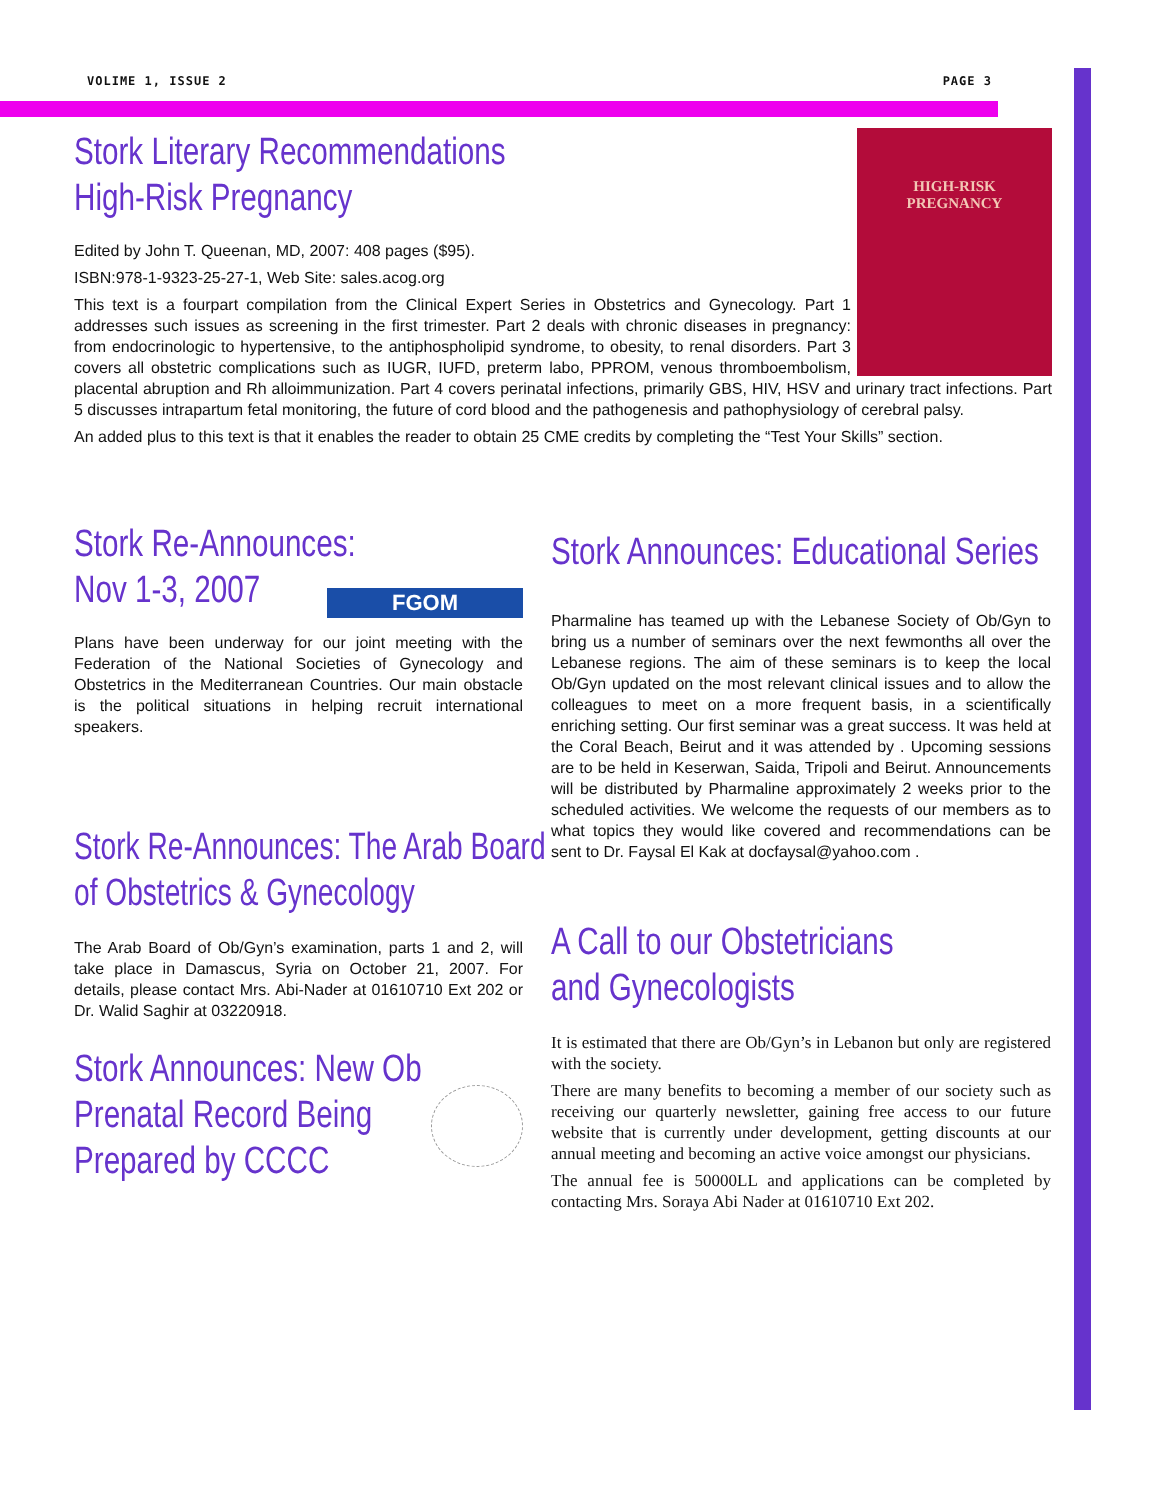VOLIME 1, ISSUE 2 PAGE 3
HIGH-RISK
PREGNANCY
Stork Literary Recommendations
High-Risk Pregnancy
Edited by John T. Queenan, MD, 2007: 408 pages ($95).
ISBN:978-1-9323-25-27-1, Web Site: sales.acog.org
This text is a fourpart compilation from the Clinical Expert Series in Obstetrics and Gynecology. Part 1 addresses such issues as screening in the first trimester. Part 2 deals with chronic diseases in pregnancy: from endocrinologic to hypertensive, to the antiphospholipid syndrome, to obesity, to renal disorders. Part 3 covers all obstetric complications such as IUGR, IUFD, preterm labo, PPROM, venous thromboembolism, placental abruption and Rh alloimmunization. Part 4 covers perinatal infections, primarily GBS, HIV, HSV and urinary tract infections. Part 5 discusses intrapartum fetal monitoring, the future of cord blood and the pathogenesis and pathophysiology of cerebral palsy.
An added plus to this text is that it enables the reader to obtain 25 CME credits by completing the “Test Your Skills” section.
FGOM
Stork Re-Announces:
Nov 1-3, 2007
Plans have been underway for our joint meeting with the Federation of the National Societies of Gynecology and Obstetrics in the Mediterranean Countries. Our main obstacle is the political situations in helping recruit international speakers.
Stork Re-Announces: The Arab Board
of Obstetrics & Gynecology
The Arab Board of Ob/Gyn’s examination, parts 1 and 2, will take place in Damascus, Syria on October 21, 2007. For details, please contact Mrs. Abi-Nader at 01610710 Ext 202 or Dr. Walid Saghir at 03220918.
Stork Announces: New Ob
Prenatal Record Being
Prepared by CCCC
Stork Announces: Educational Series
Pharmaline has teamed up with the Lebanese Society of Ob/Gyn to bring us a number of seminars over the next fewmonths all over the Lebanese regions. The aim of these seminars is to keep the local Ob/Gyn updated on the most relevant clinical issues and to allow the colleagues to meet on a more frequent basis, in a scientifically enriching setting. Our first seminar was a great success. It was held at the Coral Beach, Beirut and it was attended by . Upcoming sessions are to be held in Keserwan, Saida, Tripoli and Beirut. Announcements will be distributed by Pharmaline approximately 2 weeks prior to the scheduled activities. We welcome the requests of our members as to what topics they would like covered and recommendations can be sent to Dr. Faysal El Kak at docfaysal@yahoo.com .
A Call to our Obstetricians
and Gynecologists
It is estimated that there are Ob/Gyn’s in Lebanon but only are registered with the society.
There are many benefits to becoming a member of our society such as receiving our quarterly newsletter, gaining free access to our future website that is currently under development, getting discounts at our annual meeting and becoming an active voice amongst our physicians.
The annual fee is 50000LL and applications can be completed by contacting Mrs. Soraya Abi Nader at 01610710 Ext 202.